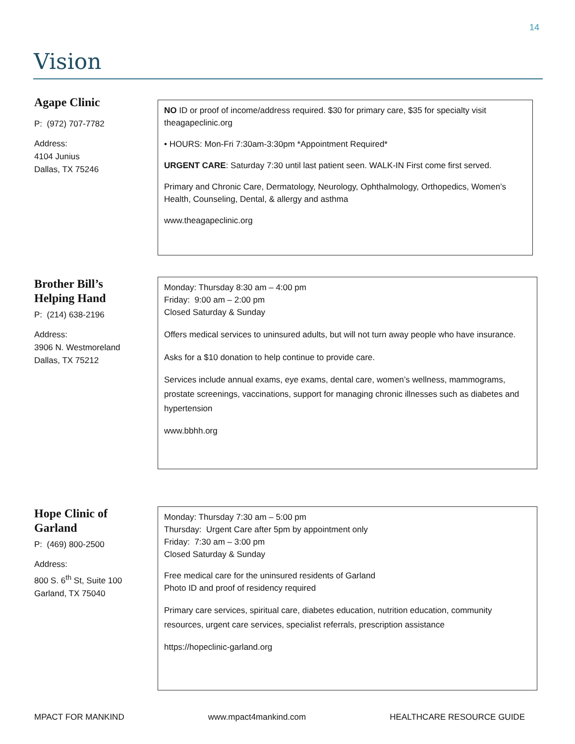14
Vision
Agape Clinic
P: (972) 707-7782
Address:
4104 Junius
Dallas, TX 75246
NO ID or proof of income/address required. $30 for primary care, $35 for specialty visit theagapeclinic.org
• HOURS: Mon-Fri 7:30am-3:30pm *Appointment Required*
URGENT CARE: Saturday 7:30 until last patient seen. WALK-IN First come first served.
Primary and Chronic Care, Dermatology, Neurology, Ophthalmology, Orthopedics, Women’s Health, Counseling, Dental, & allergy and asthma
www.theagapeclinic.org
Brother Bill’s
Helping Hand
P: (214) 638-2196
Address:
3906 N. Westmoreland
Dallas, TX 75212
Monday: Thursday 8:30 am – 4:00 pm
Friday: 9:00 am – 2:00 pm
Closed Saturday & Sunday
Offers medical services to uninsured adults, but will not turn away people who have insurance.
Asks for a $10 donation to help continue to provide care.
Services include annual exams, eye exams, dental care, women’s wellness, mammograms, prostate screenings, vaccinations, support for managing chronic illnesses such as diabetes and hypertension
www.bbhh.org
Hope Clinic of
Garland
P: (469) 800-2500
Address:
800 S. 6<sup>th</sup> St, Suite 100
Garland, TX 75040
Monday: Thursday 7:30 am – 5:00 pm
Thursday: Urgent Care after 5pm by appointment only
Friday: 7:30 am – 3:00 pm
Closed Saturday & Sunday
Free medical care for the uninsured residents of Garland
Photo ID and proof of residency required
Primary care services, spiritual care, diabetes education, nutrition education, community resources, urgent care services, specialist referrals, prescription assistance
https://hopeclinic-garland.org
MPACT FOR MANKIND www.mpact4mankind.com HEALTHCARE RESOURCE GUIDE